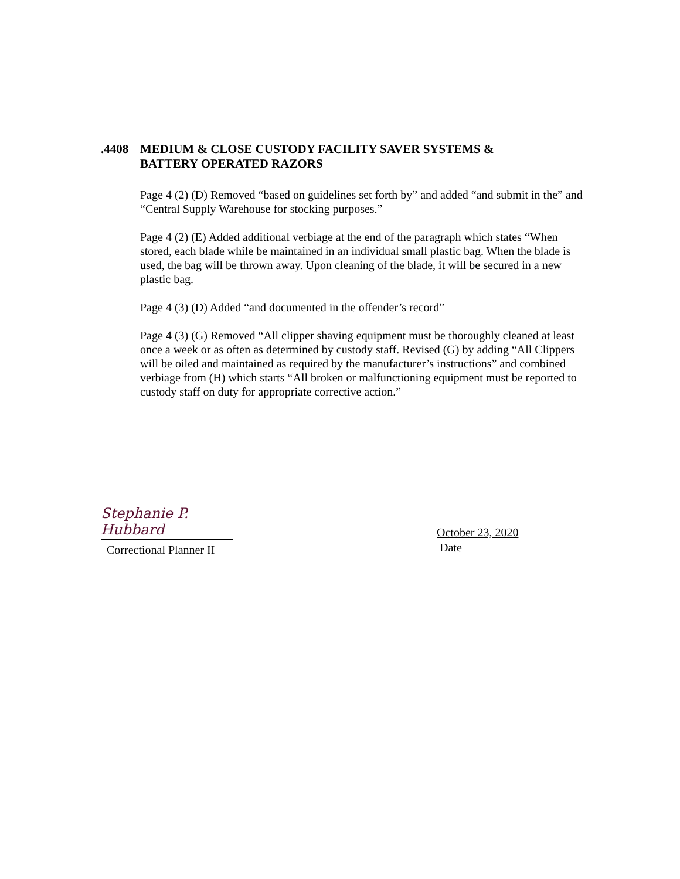.4408 MEDIUM & CLOSE CUSTODY FACILITY SAVER SYSTEMS &
BATTERY OPERATED RAZORS
Page 4 (2) (D) Removed “based on guidelines set forth by” and added “and submit in the” and “Central Supply Warehouse for stocking purposes.”
Page 4 (2) (E) Added additional verbiage at the end of the paragraph which states “When stored, each blade while be maintained in an individual small plastic bag. When the blade is used, the bag will be thrown away. Upon cleaning of the blade, it will be secured in a new plastic bag.
Page 4 (3) (D) Added “and documented in the offender’s record”
Page 4 (3) (G) Removed “All clipper shaving equipment must be thoroughly cleaned at least once a week or as often as determined by custody staff. Revised (G) by adding “All Clippers will be oiled and maintained as required by the manufacturer’s instructions” and combined verbiage from (H) which starts “All broken or malfunctioning equipment must be reported to custody staff on duty for appropriate corrective action.”
Stephanie P. Hubbard
Correctional Planner II
October 23, 2020
Date